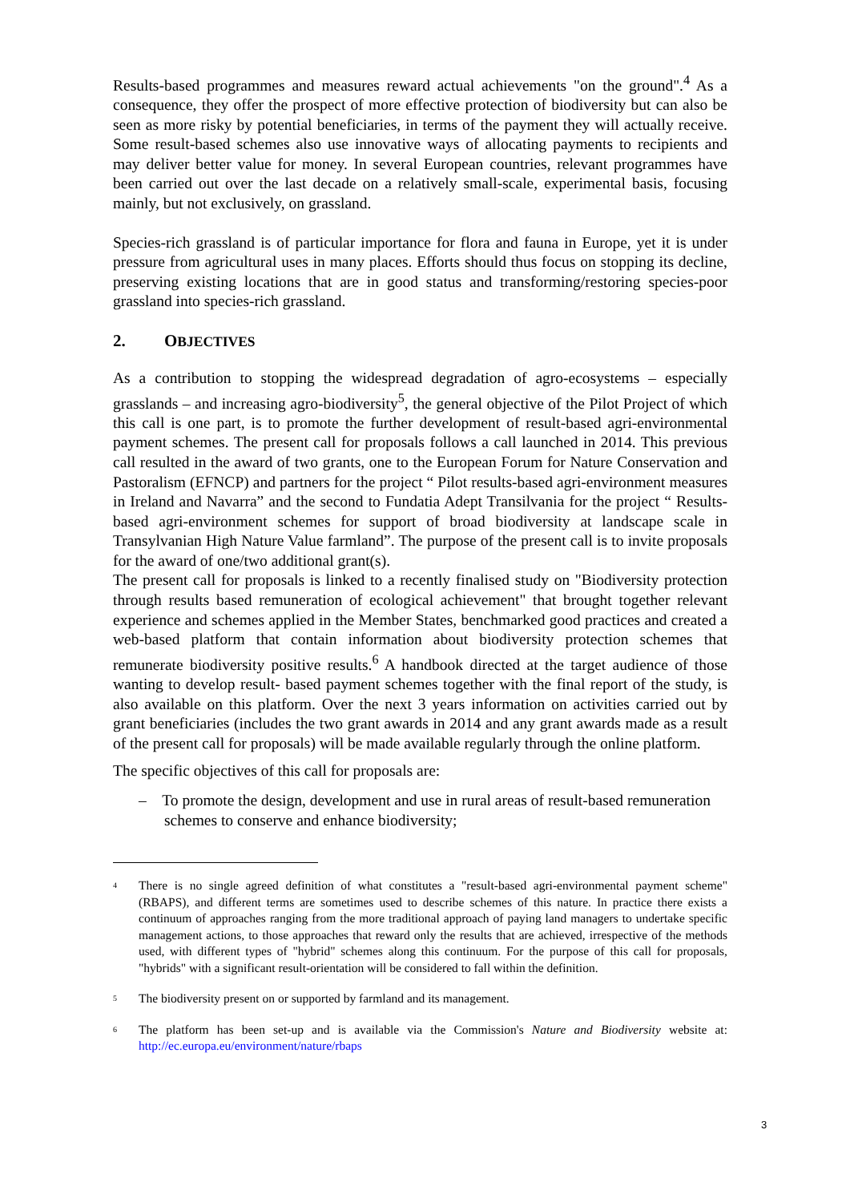Results-based programmes and measures reward actual achievements "on the ground".<sup>4</sup> As a consequence, they offer the prospect of more effective protection of biodiversity but can also be seen as more risky by potential beneficiaries, in terms of the payment they will actually receive. Some result-based schemes also use innovative ways of allocating payments to recipients and may deliver better value for money. In several European countries, relevant programmes have been carried out over the last decade on a relatively small-scale, experimental basis, focusing mainly, but not exclusively, on grassland.
Species-rich grassland is of particular importance for flora and fauna in Europe, yet it is under pressure from agricultural uses in many places. Efforts should thus focus on stopping its decline, preserving existing locations that are in good status and transforming/restoring species-poor grassland into species-rich grassland.
2. OBJECTIVES
As a contribution to stopping the widespread degradation of agro-ecosystems – especially grasslands – and increasing agro-biodiversity<sup>5</sup>, the general objective of the Pilot Project of which this call is one part, is to promote the further development of result-based agri-environmental payment schemes. The present call for proposals follows a call launched in 2014. This previous call resulted in the award of two grants, one to the European Forum for Nature Conservation and Pastoralism (EFNCP) and partners for the project “ Pilot results-based agri-environment measures in Ireland and Navarra” and the second to Fundatia Adept Transilvania for the project “ Results-based agri-environment schemes for support of broad biodiversity at landscape scale in Transylvanian High Nature Value farmland”. The purpose of the present call is to invite proposals for the award of one/two additional grant(s).
The present call for proposals is linked to a recently finalised study on "Biodiversity protection through results based remuneration of ecological achievement" that brought together relevant experience and schemes applied in the Member States, benchmarked good practices and created a web-based platform that contain information about biodiversity protection schemes that remunerate biodiversity positive results.<sup>6</sup> A handbook directed at the target audience of those wanting to develop result- based payment schemes together with the final report of the study, is also available on this platform. Over the next 3 years information on activities carried out by grant beneficiaries (includes the two grant awards in 2014 and any grant awards made as a result of the present call for proposals) will be made available regularly through the online platform.
The specific objectives of this call for proposals are:
– To promote the design, development and use in rural areas of result-based remuneration schemes to conserve and enhance biodiversity;
<sup>4</sup>
There is no single agreed definition of what constitutes a "result-based agri-environmental payment scheme" (RBAPS), and different terms are sometimes used to describe schemes of this nature. In practice there exists a continuum of approaches ranging from the more traditional approach of paying land managers to undertake specific management actions, to those approaches that reward only the results that are achieved, irrespective of the methods used, with different types of "hybrid" schemes along this continuum. For the purpose of this call for proposals, "hybrids" with a significant result-orientation will be considered to fall within the definition.
<sup>5</sup>
The biodiversity present on or supported by farmland and its management.
<sup>6</sup>
The platform has been set-up and is available via the Commission's Nature and Biodiversity website at: http://ec.europa.eu/environment/nature/rbaps
3